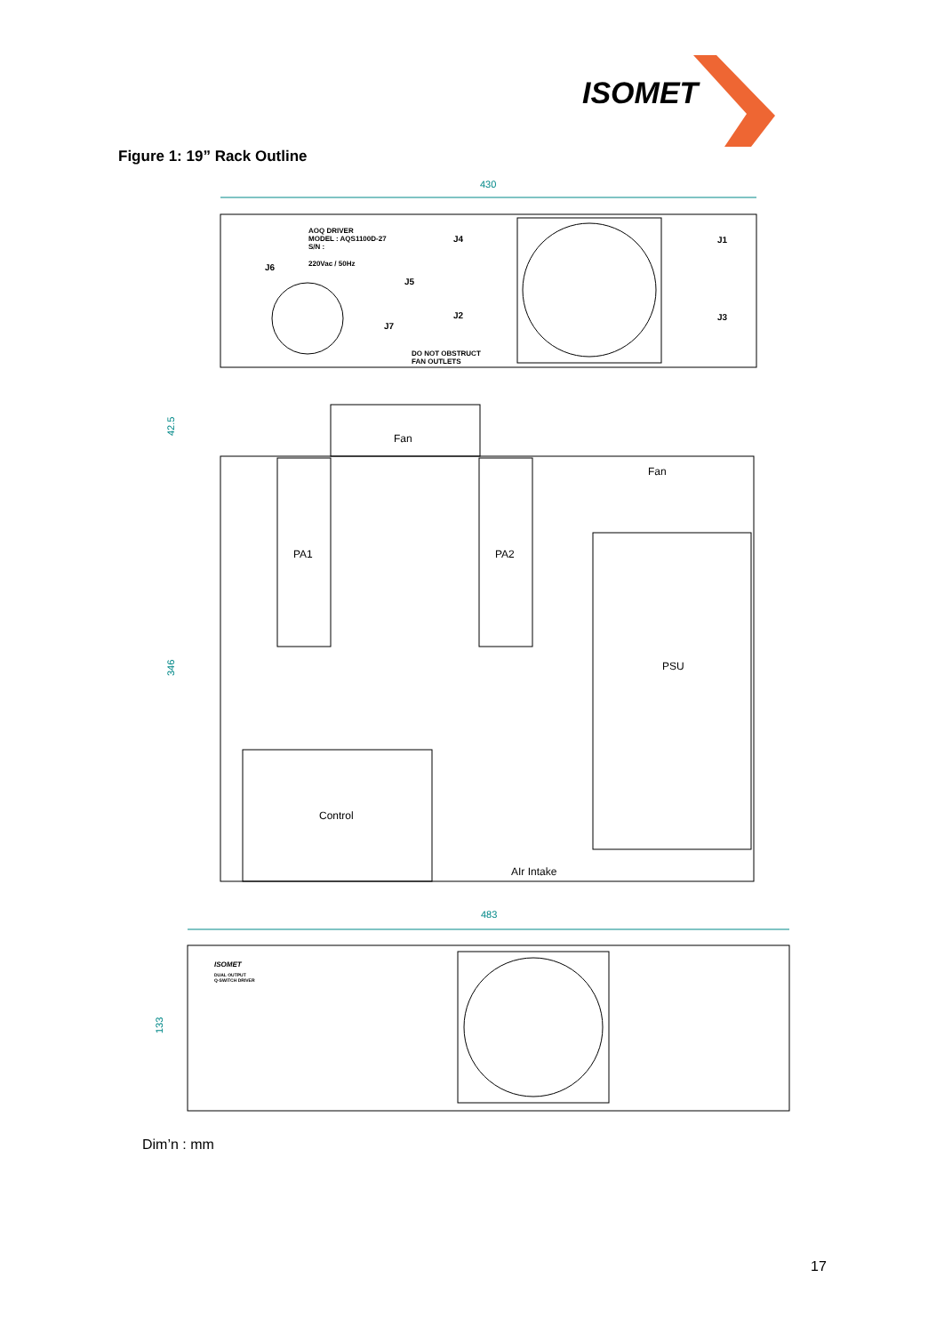ISOMET
Figure 1: 19” Rack Outline
430
AOQ DRIVER
MODEL : AQS1100D-27
S/N :
220Vac / 50Hz
J6
J4
J5
J2
J7
J1
J3
DO NOT OBSTRUCT
FAN OUTLETS
Fan
Fan
PA1
PA2
PSU
Control
AIr Intake
42.5
346
483
ISOMET
DUAL OUTPUT
Q-SWITCH DRIVER
133
Dim’n : mm
17